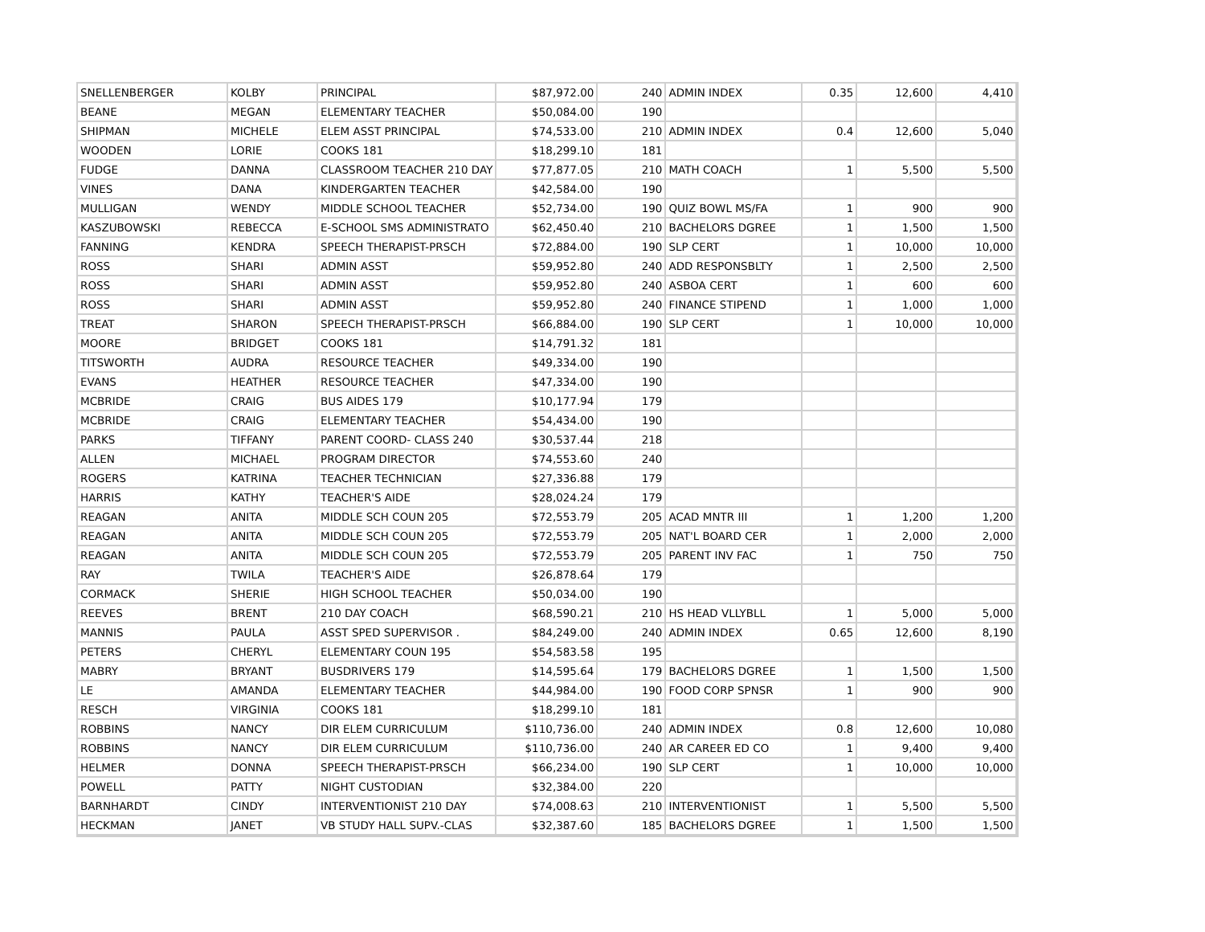| SNELLENBERGER | KOLBY | PRINCIPAL | $87,972.00 | 240 | ADMIN INDEX | 0.35 | 12,600 | 4,410 |
| BEANE | MEGAN | ELEMENTARY TEACHER | $50,084.00 | 190 | | | | |
| SHIPMAN | MICHELE | ELEM ASST PRINCIPAL | $74,533.00 | 210 | ADMIN INDEX | 0.4 | 12,600 | 5,040 |
| WOODEN | LORIE | COOKS 181 | $18,299.10 | 181 | | | | |
| FUDGE | DANNA | CLASSROOM TEACHER 210 DAY | $77,877.05 | 210 | MATH COACH | 1 | 5,500 | 5,500 |
| VINES | DANA | KINDERGARTEN TEACHER | $42,584.00 | 190 | | | | |
| MULLIGAN | WENDY | MIDDLE SCHOOL TEACHER | $52,734.00 | 190 | QUIZ BOWL MS/FA | 1 | 900 | 900 |
| KASZUBOWSKI | REBECCA | E-SCHOOL SMS ADMINISTRATO | $62,450.40 | 210 | BACHELORS DGREE | 1 | 1,500 | 1,500 |
| FANNING | KENDRA | SPEECH THERAPIST-PRSCH | $72,884.00 | 190 | SLP CERT | 1 | 10,000 | 10,000 |
| ROSS | SHARI | ADMIN ASST | $59,952.80 | 240 | ADD RESPONSBLTY | 1 | 2,500 | 2,500 |
| ROSS | SHARI | ADMIN ASST | $59,952.80 | 240 | ASBOA CERT | 1 | 600 | 600 |
| ROSS | SHARI | ADMIN ASST | $59,952.80 | 240 | FINANCE STIPEND | 1 | 1,000 | 1,000 |
| TREAT | SHARON | SPEECH THERAPIST-PRSCH | $66,884.00 | 190 | SLP CERT | 1 | 10,000 | 10,000 |
| MOORE | BRIDGET | COOKS 181 | $14,791.32 | 181 | | | | |
| TITSWORTH | AUDRA | RESOURCE TEACHER | $49,334.00 | 190 | | | | |
| EVANS | HEATHER | RESOURCE TEACHER | $47,334.00 | 190 | | | | |
| MCBRIDE | CRAIG | BUS AIDES 179 | $10,177.94 | 179 | | | | |
| MCBRIDE | CRAIG | ELEMENTARY TEACHER | $54,434.00 | 190 | | | | |
| PARKS | TIFFANY | PARENT COORD- CLASS 240 | $30,537.44 | 218 | | | | |
| ALLEN | MICHAEL | PROGRAM DIRECTOR | $74,553.60 | 240 | | | | |
| ROGERS | KATRINA | TEACHER TECHNICIAN | $27,336.88 | 179 | | | | |
| HARRIS | KATHY | TEACHER'S AIDE | $28,024.24 | 179 | | | | |
| REAGAN | ANITA | MIDDLE SCH COUN 205 | $72,553.79 | 205 | ACAD MNTR III | 1 | 1,200 | 1,200 |
| REAGAN | ANITA | MIDDLE SCH COUN 205 | $72,553.79 | 205 | NAT'L BOARD CER | 1 | 2,000 | 2,000 |
| REAGAN | ANITA | MIDDLE SCH COUN 205 | $72,553.79 | 205 | PARENT INV FAC | 1 | 750 | 750 |
| RAY | TWILA | TEACHER'S AIDE | $26,878.64 | 179 | | | | |
| CORMACK | SHERIE | HIGH SCHOOL TEACHER | $50,034.00 | 190 | | | | |
| REEVES | BRENT | 210 DAY COACH | $68,590.21 | 210 | HS HEAD VLLYBLL | 1 | 5,000 | 5,000 |
| MANNIS | PAULA | ASST SPED SUPERVISOR . | $84,249.00 | 240 | ADMIN INDEX | 0.65 | 12,600 | 8,190 |
| PETERS | CHERYL | ELEMENTARY COUN 195 | $54,583.58 | 195 | | | | |
| MABRY | BRYANT | BUSDRIVERS 179 | $14,595.64 | 179 | BACHELORS DGREE | 1 | 1,500 | 1,500 |
| LE | AMANDA | ELEMENTARY TEACHER | $44,984.00 | 190 | FOOD CORP SPNSR | 1 | 900 | 900 |
| RESCH | VIRGINIA | COOKS 181 | $18,299.10 | 181 | | | | |
| ROBBINS | NANCY | DIR ELEM CURRICULUM | $110,736.00 | 240 | ADMIN INDEX | 0.8 | 12,600 | 10,080 |
| ROBBINS | NANCY | DIR ELEM CURRICULUM | $110,736.00 | 240 | AR CAREER ED CO | 1 | 9,400 | 9,400 |
| HELMER | DONNA | SPEECH THERAPIST-PRSCH | $66,234.00 | 190 | SLP CERT | 1 | 10,000 | 10,000 |
| POWELL | PATTY | NIGHT CUSTODIAN | $32,384.00 | 220 | | | | |
| BARNHARDT | CINDY | INTERVENTIONIST 210 DAY | $74,008.63 | 210 | INTERVENTIONIST | 1 | 5,500 | 5,500 |
| HECKMAN | JANET | VB STUDY HALL SUPV.-CLAS | $32,387.60 | 185 | BACHELORS DGREE | 1 | 1,500 | 1,500 |